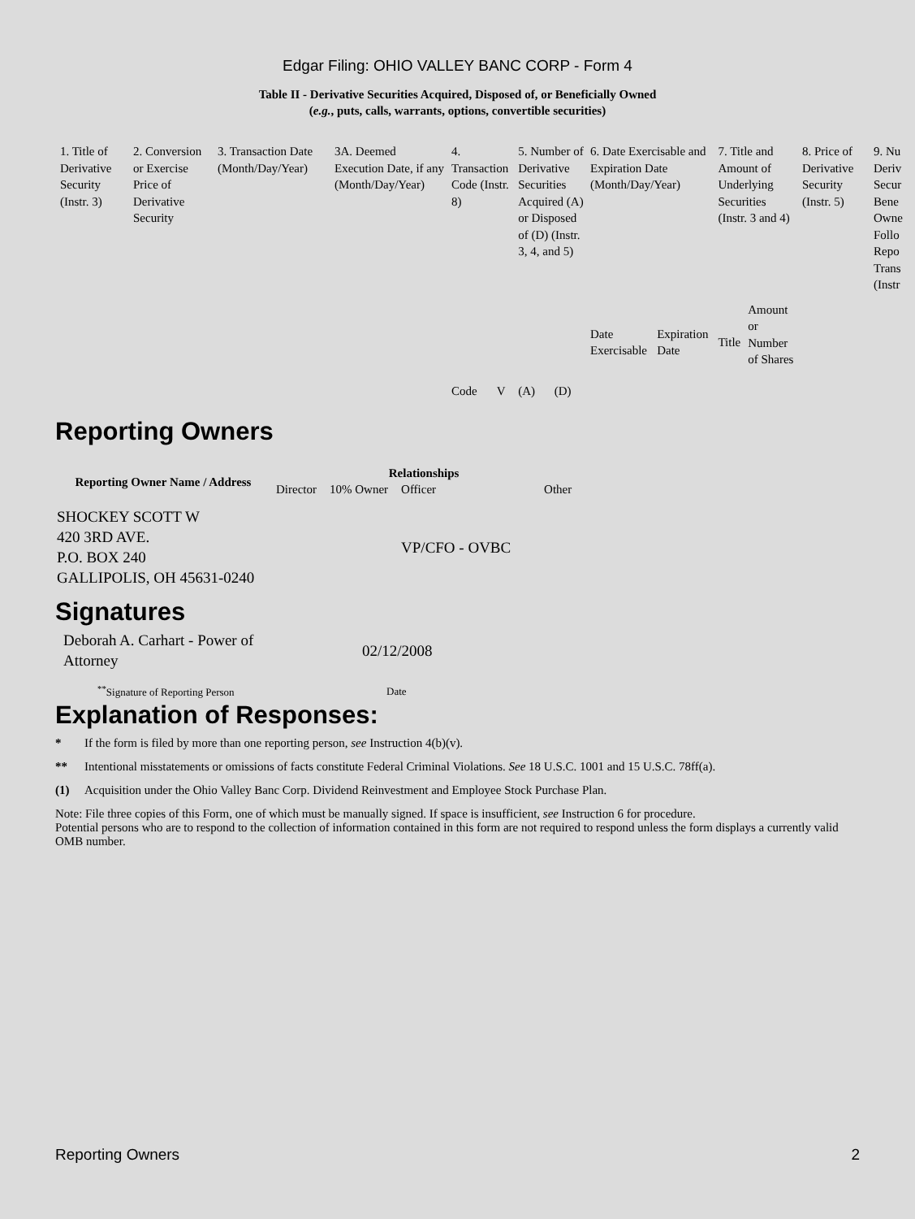Edgar Filing: OHIO VALLEY BANC CORP - Form 4
Table II - Derivative Securities Acquired, Disposed of, or Beneficially Owned
(e.g., puts, calls, warrants, options, convertible securities)
| 1. Title of Derivative Security (Instr. 3) | 2. Conversion or Exercise Price of Derivative Security | 3. Transaction Date (Month/Day/Year) | 3A. Deemed Execution Date, if any (Month/Day/Year) | 4. Transaction Code (Instr. 8) | | 5. Number of Derivative Securities Acquired (A) or Disposed of (D) (Instr. 3, 4, and 5) | | 6. Date Exercisable and Expiration Date (Month/Day/Year) | | 7. Title and Amount of Underlying Securities (Instr. 3 and 4) | | 8. Price of Derivative Security (Instr. 5) | 9. Nu Deriv Secur Bene Owne Follo Repo Trans (Instr |
| | | | | Code | V | (A) | (D) | Date Exercisable | Expiration Date | Title | Amount or Number of Shares | | |
Reporting Owners
| Reporting Owner Name / Address | Relationships | | | |
| --- | --- | --- | --- | --- |
| | Director | 10% Owner | Officer | Other |
| SHOCKEY SCOTT W 420 3RD AVE. P.O. BOX 240 GALLIPOLIS, OH 45631-0240 | | | VP/CFO - OVBC | |
Signatures
| Deborah A. Carhart - Power of Attorney | 02/12/2008 |
| <sup>**</sup> Signature of Reporting Person | Date |
Explanation of Responses:
* If the form is filed by more than one reporting person, see Instruction 4(b)(v).
** Intentional misstatements or omissions of facts constitute Federal Criminal Violations. See 18 U.S.C. 1001 and 15 U.S.C. 78ff(a).
(1) Acquisition under the Ohio Valley Banc Corp. Dividend Reinvestment and Employee Stock Purchase Plan.
Note: File three copies of this Form, one of which must be manually signed. If space is insufficient, see Instruction 6 for procedure.
Potential persons who are to respond to the collection of information contained in this form are not required to respond unless the form displays a currently valid OMB number.
Reporting Owners 2